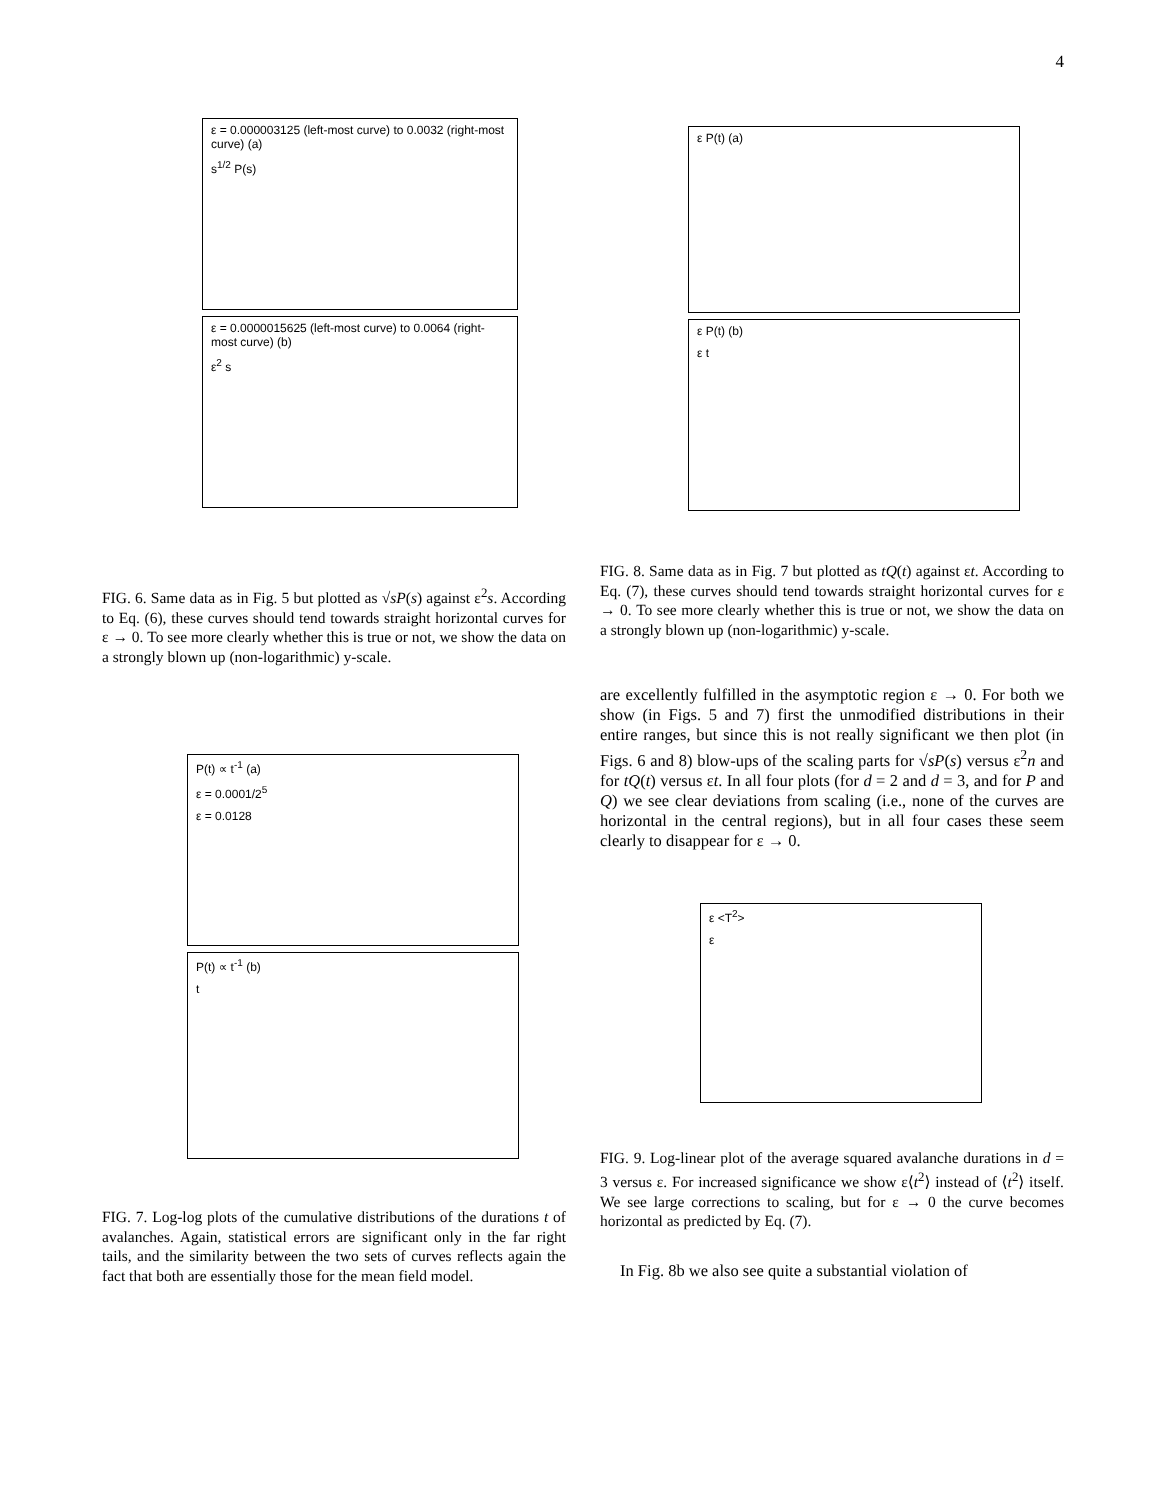4
ε = 0.000003125 (left-most curve) to 0.0032 (right-most curve) (a)
s<sup>1/2</sup> P(s)
ε = 0.0000015625 (left-most curve) to 0.0064 (right-most curve) (b)
ε<sup>2</sup> s
FIG. 6. Same data as in Fig. 5 but plotted as √sP(s) against ε<sup>2</sup>s. According to Eq. (6), these curves should tend towards straight horizontal curves for ε → 0. To see more clearly whether this is true or not, we show the data on a strongly blown up (non-logarithmic) y-scale.
P(t) ∝ t<sup>-1</sup> (a)
ε = 0.0001/2<sup>5</sup>
ε = 0.0128
P(t) ∝ t<sup>-1</sup> (b)
t
FIG. 7. Log-log plots of the cumulative distributions of the durations t of avalanches. Again, statistical errors are significant only in the far right tails, and the similarity between the two sets of curves reflects again the fact that both are essentially those for the mean field model.
ε P(t) (a)
ε P(t) (b)
ε t
FIG. 8. Same data as in Fig. 7 but plotted as tQ(t) against εt. According to Eq. (7), these curves should tend towards straight horizontal curves for ε → 0. To see more clearly whether this is true or not, we show the data on a strongly blown up (non-logarithmic) y-scale.
are excellently fulfilled in the asymptotic region ε → 0. For both we show (in Figs. 5 and 7) first the unmodified distributions in their entire ranges, but since this is not really significant we then plot (in Figs. 6 and 8) blow-ups of the scaling parts for √sP(s) versus ε<sup>2</sup>n and for tQ(t) versus εt. In all four plots (for d = 2 and d = 3, and for P and Q) we see clear deviations from scaling (i.e., none of the curves are horizontal in the central regions), but in all four cases these seem clearly to disappear for ε → 0.
ε <T<sup>2</sup>>
ε
FIG. 9. Log-linear plot of the average squared avalanche durations in d = 3 versus ε. For increased significance we show ε⟨t<sup>2</sup>⟩ instead of ⟨t<sup>2</sup>⟩ itself. We see large corrections to scaling, but for ε → 0 the curve becomes horizontal as predicted by Eq. (7).
In Fig. 8b we also see quite a substantial violation of